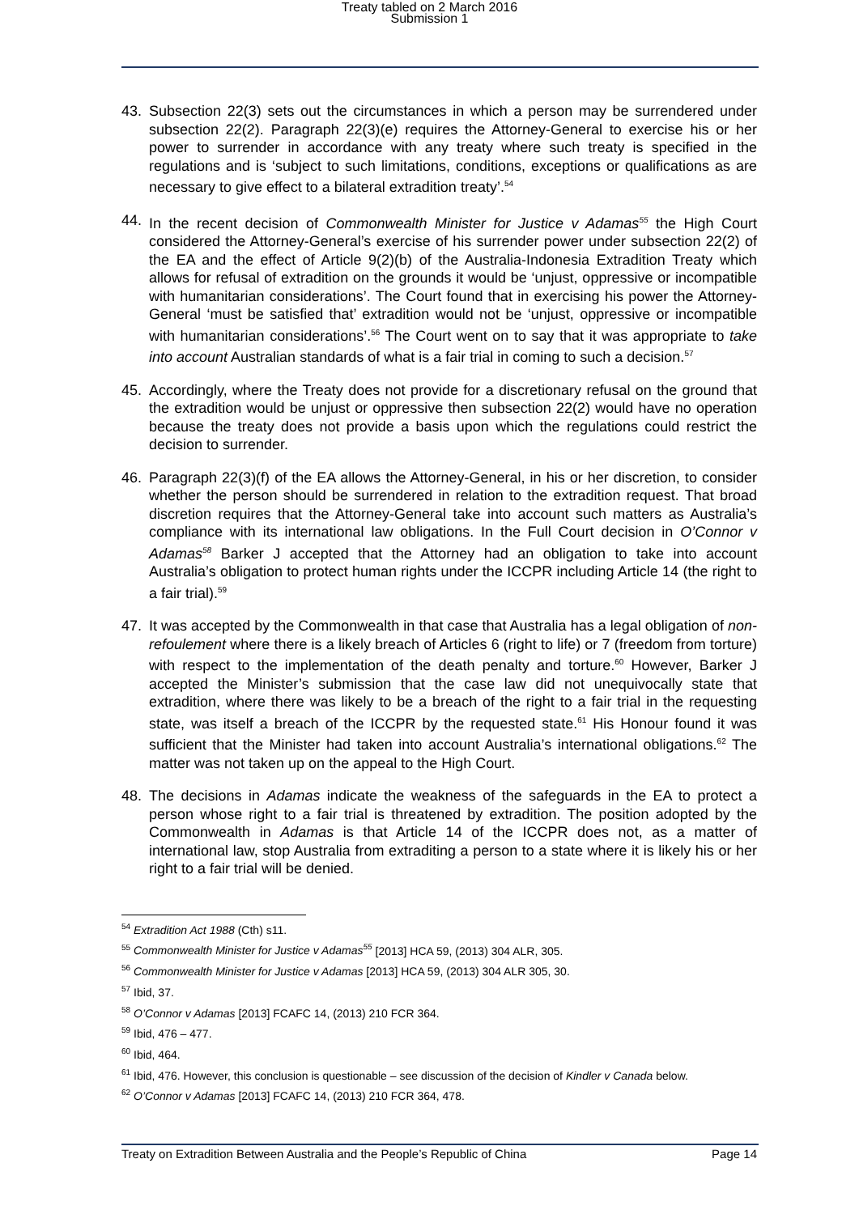Treaty tabled on 2 March 2016
Submission 1
43. Subsection 22(3) sets out the circumstances in which a person may be surrendered under subsection 22(2). Paragraph 22(3)(e) requires the Attorney-General to exercise his or her power to surrender in accordance with any treaty where such treaty is specified in the regulations and is ‘subject to such limitations, conditions, exceptions or qualifications as are necessary to give effect to a bilateral extradition treaty’.<sup>54</sup>
44. In the recent decision of Commonwealth Minister for Justice v Adamas<sup>55</sup> the High Court considered the Attorney-General’s exercise of his surrender power under subsection 22(2) of the EA and the effect of Article 9(2)(b) of the Australia-Indonesia Extradition Treaty which allows for refusal of extradition on the grounds it would be ‘unjust, oppressive or incompatible with humanitarian considerations’. The Court found that in exercising his power the Attorney-General ‘must be satisfied that’ extradition would not be ‘unjust, oppressive or incompatible with humanitarian considerations’.<sup>56</sup> The Court went on to say that it was appropriate to take into account Australian standards of what is a fair trial in coming to such a decision.<sup>57</sup>
45. Accordingly, where the Treaty does not provide for a discretionary refusal on the ground that the extradition would be unjust or oppressive then subsection 22(2) would have no operation because the treaty does not provide a basis upon which the regulations could restrict the decision to surrender.
46. Paragraph 22(3)(f) of the EA allows the Attorney-General, in his or her discretion, to consider whether the person should be surrendered in relation to the extradition request. That broad discretion requires that the Attorney-General take into account such matters as Australia’s compliance with its international law obligations. In the Full Court decision in O’Connor v Adamas<sup>58</sup> Barker J accepted that the Attorney had an obligation to take into account Australia’s obligation to protect human rights under the ICCPR including Article 14 (the right to a fair trial).<sup>59</sup>
47. It was accepted by the Commonwealth in that case that Australia has a legal obligation of non-refoulement where there is a likely breach of Articles 6 (right to life) or 7 (freedom from torture) with respect to the implementation of the death penalty and torture.<sup>60</sup> However, Barker J accepted the Minister’s submission that the case law did not unequivocally state that extradition, where there was likely to be a breach of the right to a fair trial in the requesting state, was itself a breach of the ICCPR by the requested state.<sup>61</sup> His Honour found it was sufficient that the Minister had taken into account Australia’s international obligations.<sup>62</sup> The matter was not taken up on the appeal to the High Court.
48. The decisions in Adamas indicate the weakness of the safeguards in the EA to protect a person whose right to a fair trial is threatened by extradition. The position adopted by the Commonwealth in Adamas is that Article 14 of the ICCPR does not, as a matter of international law, stop Australia from extraditing a person to a state where it is likely his or her right to a fair trial will be denied.
<sup>54</sup> Extradition Act 1988 (Cth) s11.
<sup>55</sup> Commonwealth Minister for Justice v Adamas<sup>55</sup> [2013] HCA 59, (2013) 304 ALR, 305.
<sup>56</sup> Commonwealth Minister for Justice v Adamas [2013] HCA 59, (2013) 304 ALR 305, 30.
<sup>57</sup> Ibid, 37.
<sup>58</sup> O’Connor v Adamas [2013] FCAFC 14, (2013) 210 FCR 364.
<sup>59</sup> Ibid, 476 – 477.
<sup>60</sup> Ibid, 464.
<sup>61</sup> Ibid, 476. However, this conclusion is questionable – see discussion of the decision of Kindler v Canada below.
<sup>62</sup> O’Connor v Adamas [2013] FCAFC 14, (2013) 210 FCR 364, 478.
Treaty on Extradition Between Australia and the People’s Republic of China Page 14